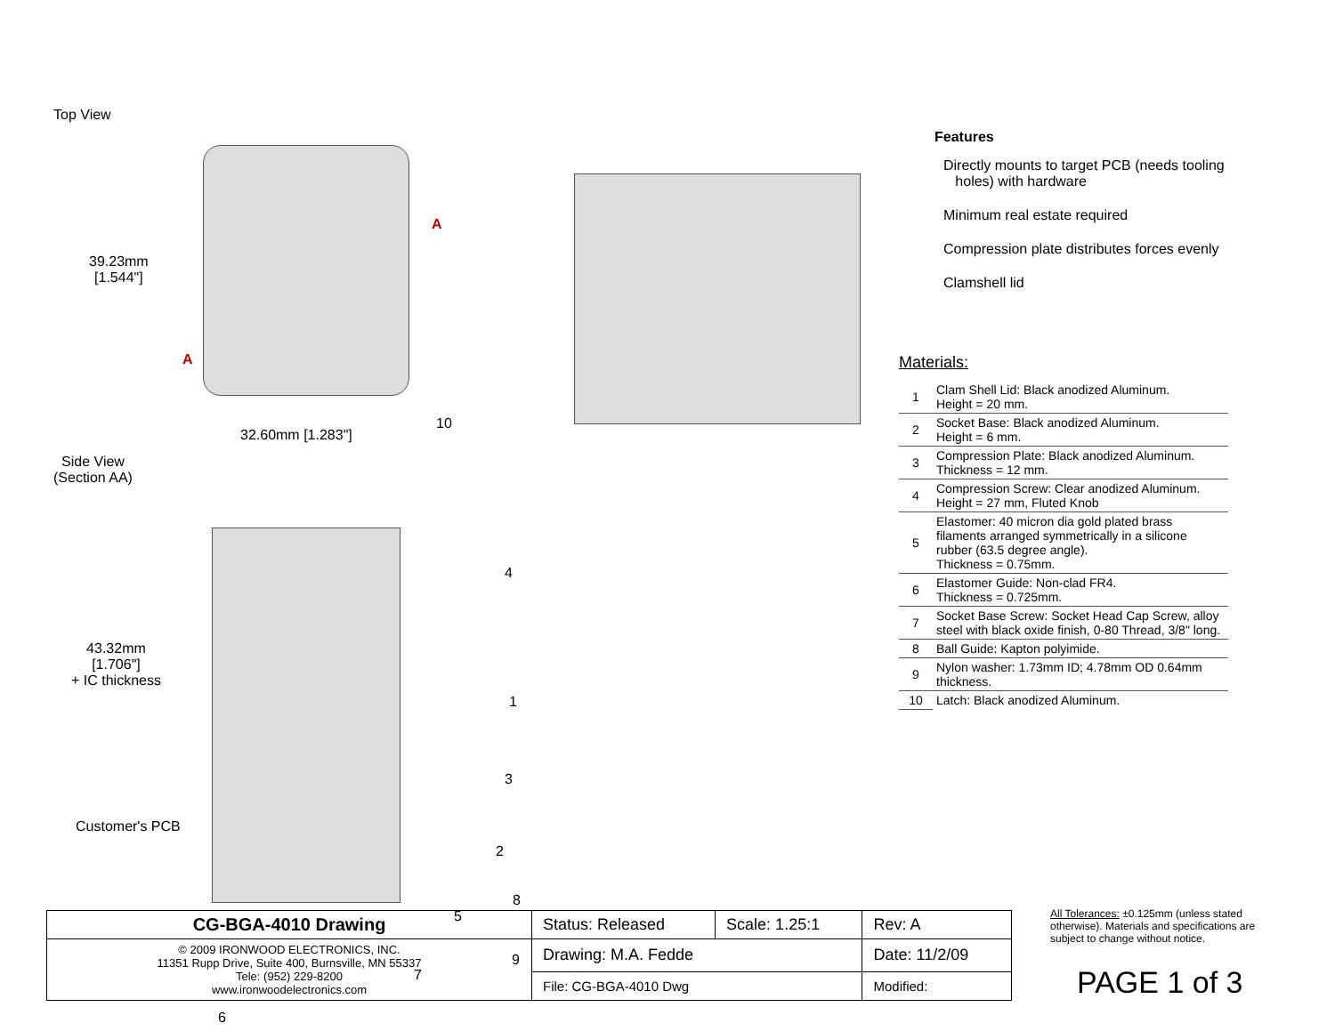Top View
39.23mm
[1.544"]
32.60mm [1.283"]
A
A
10
Side View
(Section AA)
43.32mm
[1.706"]
+ IC thickness
Customer's PCB
4
1
3
2
8
5
9
7
6
Features
Directly mounts to target PCB (needs tooling
holes) with hardware
Minimum real estate required
Compression plate distributes forces evenly
Clamshell lid
Materials:
| 1 | Clam Shell Lid: Black anodized Aluminum. Height = 20 mm. |
| 2 | Socket Base: Black anodized Aluminum. Height = 6 mm. |
| 3 | Compression Plate: Black anodized Aluminum. Thickness = 12 mm. |
| 4 | Compression Screw: Clear anodized Aluminum. Height = 27 mm, Fluted Knob |
| 5 | Elastomer: 40 micron dia gold plated brass filaments arranged symmetrically in a silicone rubber (63.5 degree angle). Thickness = 0.75mm. |
| 6 | Elastomer Guide: Non-clad FR4. Thickness = 0.725mm. |
| 7 | Socket Base Screw: Socket Head Cap Screw, alloy steel with black oxide finish, 0-80 Thread, 3/8" long. |
| 8 | Ball Guide: Kapton polyimide. |
| 9 | Nylon washer: 1.73mm ID; 4.78mm OD 0.64mm thickness. |
| 10 | Latch: Black anodized Aluminum. |
| CG-BGA-4010 Drawing | Status: Released | Scale: 1.25:1 | Rev: A |
| © 2009 IRONWOOD ELECTRONICS, INC. 11351 Rupp Drive, Suite 400, Burnsville, MN 55337 Tele: (952) 229-8200 www.ironwoodelectronics.com | Drawing: M.A. Fedde | | Date: 11/2/09 |
| | File: CG-BGA-4010 Dwg | | Modified: |
All Tolerances: ±0.125mm (unless stated otherwise). Materials and specifications are subject to change without notice.
PAGE 1 of 3